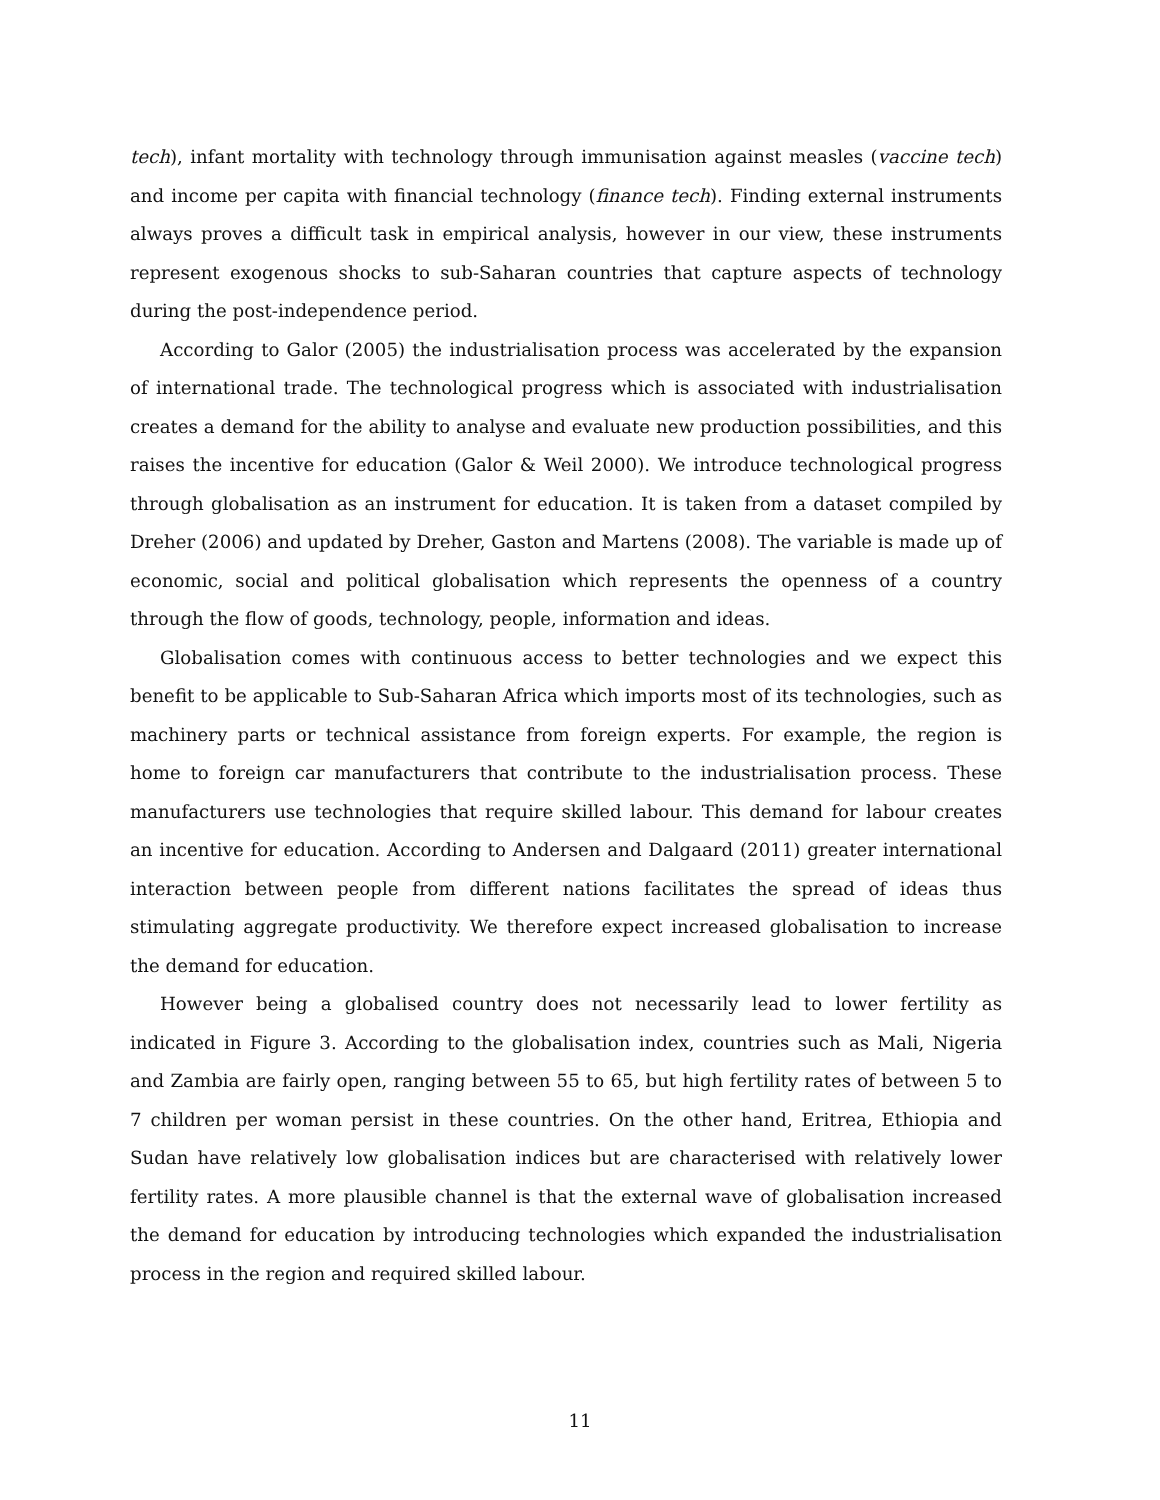tech), infant mortality with technology through immunisation against measles (vaccine tech) and income per capita with financial technology (finance tech). Finding external instruments always proves a difficult task in empirical analysis, however in our view, these instruments represent exogenous shocks to sub-Saharan countries that capture aspects of technology during the post-independence period.
According to Galor (2005) the industrialisation process was accelerated by the expansion of international trade. The technological progress which is associated with industrialisation creates a demand for the ability to analyse and evaluate new production possibilities, and this raises the incentive for education (Galor & Weil 2000). We introduce technological progress through globalisation as an instrument for education. It is taken from a dataset compiled by Dreher (2006) and updated by Dreher, Gaston and Martens (2008). The variable is made up of economic, social and political globalisation which represents the openness of a country through the flow of goods, technology, people, information and ideas.
Globalisation comes with continuous access to better technologies and we expect this benefit to be applicable to Sub-Saharan Africa which imports most of its technologies, such as machinery parts or technical assistance from foreign experts. For example, the region is home to foreign car manufacturers that contribute to the industrialisation process. These manufacturers use technologies that require skilled labour. This demand for labour creates an incentive for education. According to Andersen and Dalgaard (2011) greater international interaction between people from different nations facilitates the spread of ideas thus stimulating aggregate productivity. We therefore expect increased globalisation to increase the demand for education.
However being a globalised country does not necessarily lead to lower fertility as indicated in Figure 3. According to the globalisation index, countries such as Mali, Nigeria and Zambia are fairly open, ranging between 55 to 65, but high fertility rates of between 5 to 7 children per woman persist in these countries. On the other hand, Eritrea, Ethiopia and Sudan have relatively low globalisation indices but are characterised with relatively lower fertility rates. A more plausible channel is that the external wave of globalisation increased the demand for education by introducing technologies which expanded the industrialisation process in the region and required skilled labour.
11